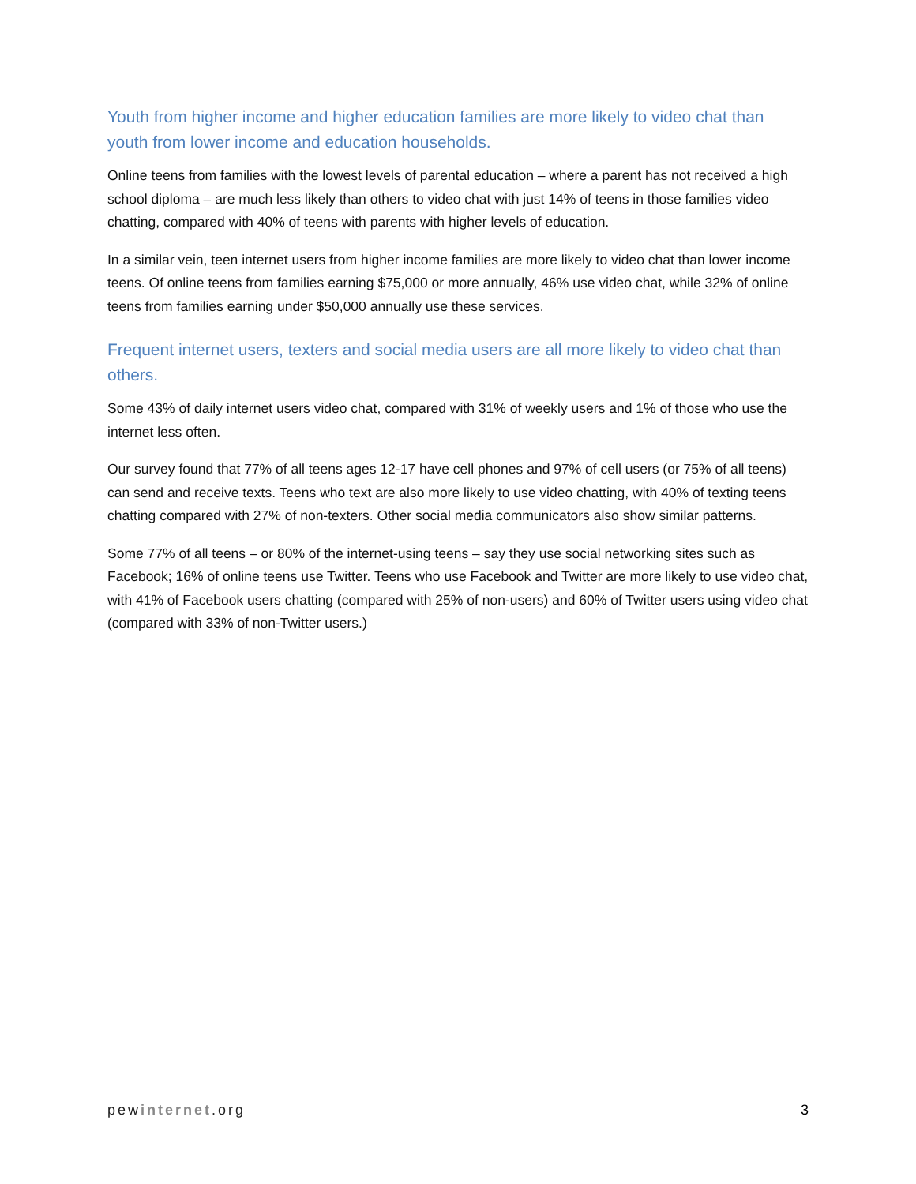Youth from higher income and higher education families are more likely to video chat than youth from lower income and education households.
Online teens from families with the lowest levels of parental education – where a parent has not received a high school diploma – are much less likely than others to video chat with just 14% of teens in those families video chatting, compared with 40% of teens with parents with higher levels of education.
In a similar vein, teen internet users from higher income families are more likely to video chat than lower income teens. Of online teens from families earning $75,000 or more annually, 46% use video chat, while 32% of online teens from families earning under $50,000 annually use these services.
Frequent internet users, texters and social media users are all more likely to video chat than others.
Some 43% of daily internet users video chat, compared with 31% of weekly users and 1% of those who use the internet less often.
Our survey found that 77% of all teens ages 12-17 have cell phones and 97% of cell users (or 75% of all teens) can send and receive texts. Teens who text are also more likely to use video chatting, with 40% of texting teens chatting compared with 27% of non-texters. Other social media communicators also show similar patterns.
Some 77% of all teens – or 80% of the internet-using teens – say they use social networking sites such as Facebook; 16% of online teens use Twitter. Teens who use Facebook and Twitter are more likely to use video chat, with 41% of Facebook users chatting (compared with 25% of non-users) and 60% of Twitter users using video chat (compared with 33% of non-Twitter users.)
pewinternet.org 3